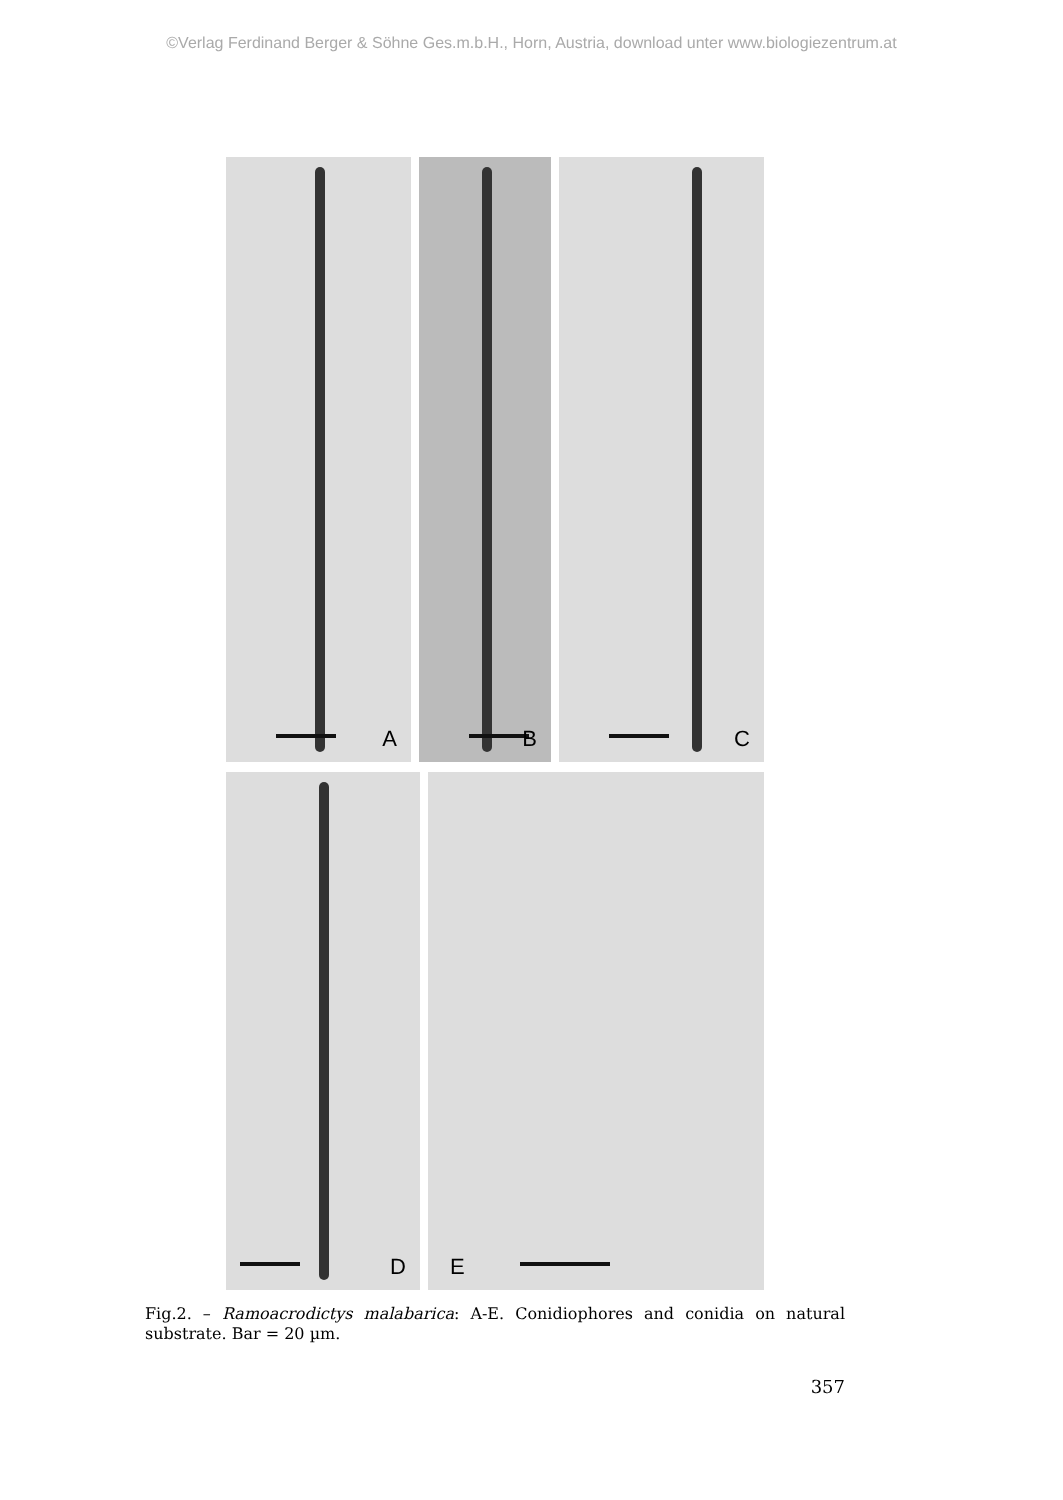©Verlag Ferdinand Berger & Söhne Ges.m.b.H., Horn, Austria, download unter www.biologiezentrum.at
A
B
C
D
E
Fig.2. – Ramoacrodictys malabarica: A-E. Conidiophores and conidia on natural substrate. Bar = 20 µm.
357